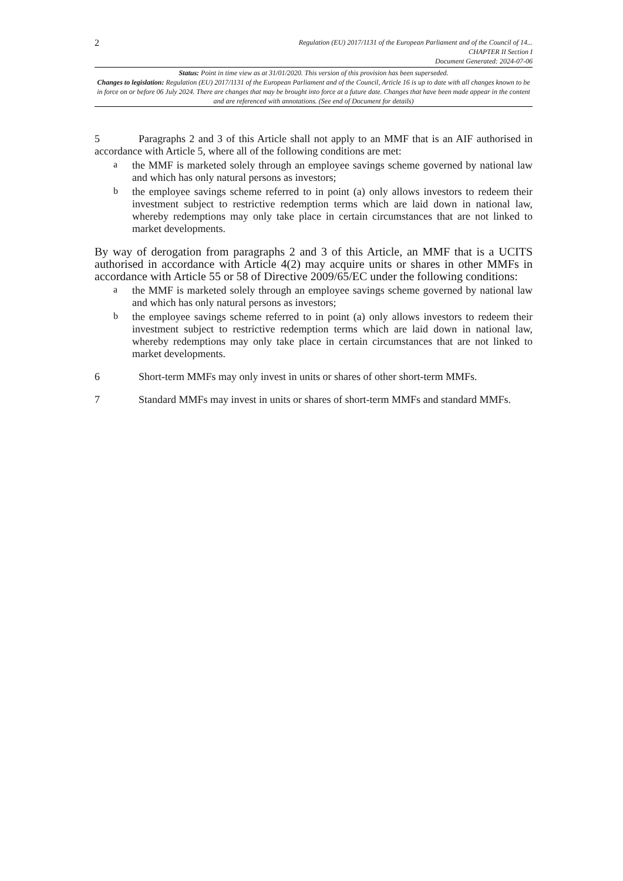2
Regulation (EU) 2017/1131 of the European Parliament and of the Council of 14...
CHAPTER II Section I
Document Generated: 2024-07-06
Status: Point in time view as at 31/01/2020. This version of this provision has been superseded.
Changes to legislation: Regulation (EU) 2017/1131 of the European Parliament and of the Council, Article 16 is up to date with all changes known to be in force on or before 06 July 2024. There are changes that may be brought into force at a future date. Changes that have been made appear in the content and are referenced with annotations. (See end of Document for details)
5 Paragraphs 2 and 3 of this Article shall not apply to an MMF that is an AIF authorised in accordance with Article 5, where all of the following conditions are met:
a
the MMF is marketed solely through an employee savings scheme governed by national law and which has only natural persons as investors;
b
the employee savings scheme referred to in point (a) only allows investors to redeem their investment subject to restrictive redemption terms which are laid down in national law, whereby redemptions may only take place in certain circumstances that are not linked to market developments.
By way of derogation from paragraphs 2 and 3 of this Article, an MMF that is a UCITS authorised in accordance with Article 4(2) may acquire units or shares in other MMFs in accordance with Article 55 or 58 of Directive 2009/65/EC under the following conditions:
a
the MMF is marketed solely through an employee savings scheme governed by national law and which has only natural persons as investors;
b
the employee savings scheme referred to in point (a) only allows investors to redeem their investment subject to restrictive redemption terms which are laid down in national law, whereby redemptions may only take place in certain circumstances that are not linked to market developments.
6 Short-term MMFs may only invest in units or shares of other short-term MMFs.
7 Standard MMFs may invest in units or shares of short-term MMFs and standard MMFs.